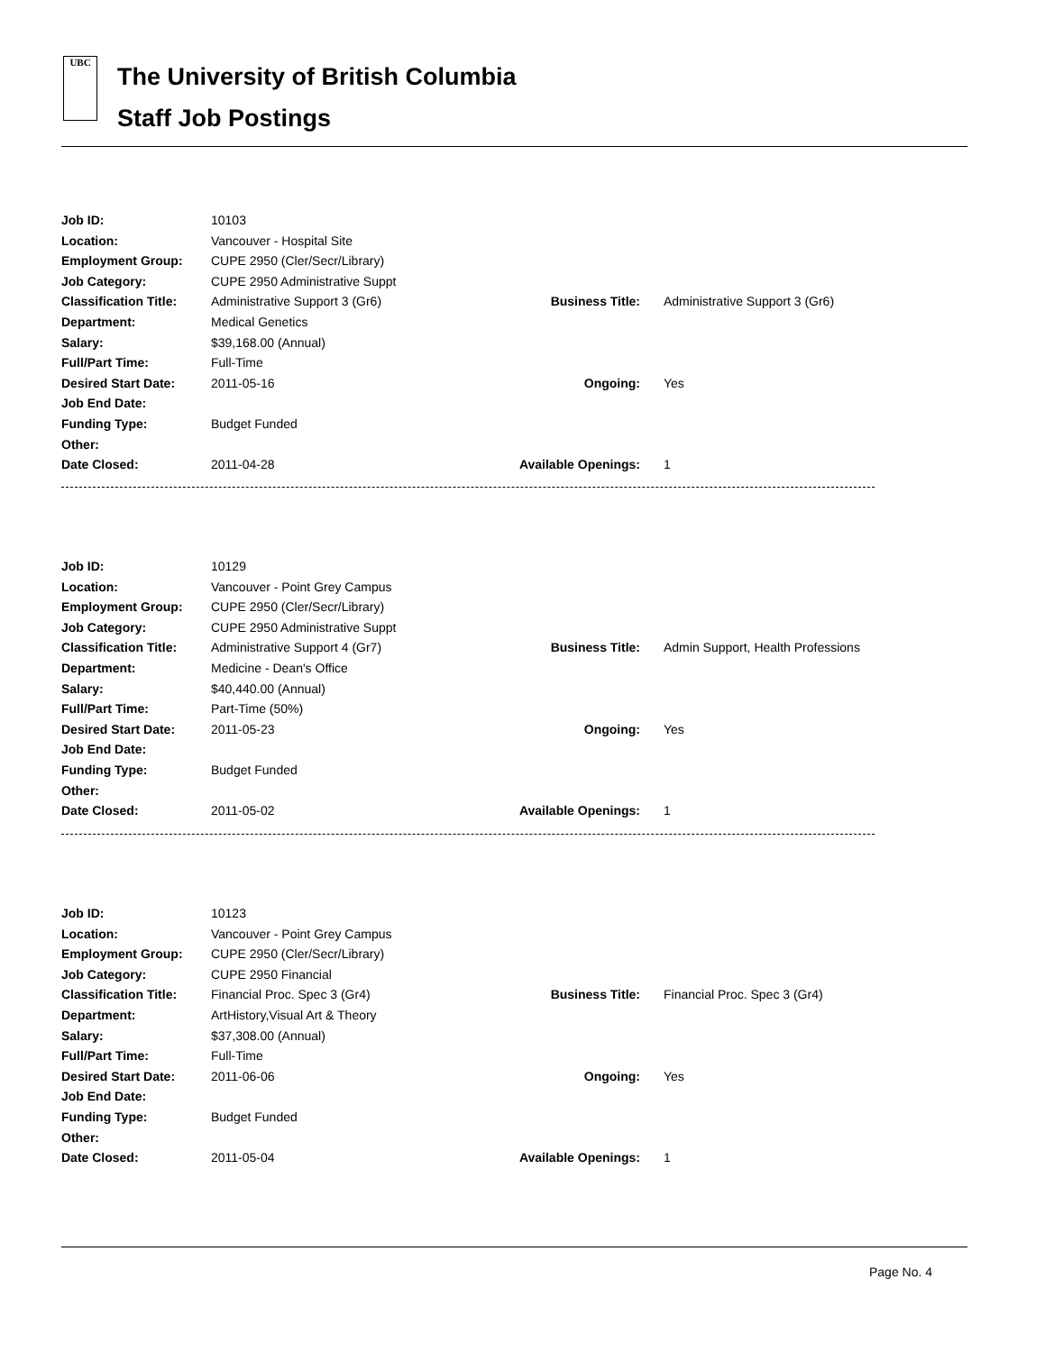UBC
The University of British Columbia
Staff Job Postings
| Job ID: | 10103 | | |
| Location: | Vancouver - Hospital Site | | |
| Employment Group: | CUPE 2950 (Cler/Secr/Library) | | |
| Job Category: | CUPE 2950 Administrative Suppt | | |
| Classification Title: | Administrative Support 3 (Gr6) | Business Title: | Administrative Support 3 (Gr6) |
| Department: | Medical Genetics | | |
| Salary: | $39,168.00 (Annual) | | |
| Full/Part Time: | Full-Time | | |
| Desired Start Date: | 2011-05-16 | Ongoing: | Yes |
| Job End Date: | | | |
| Funding Type: | Budget Funded | | |
| Other: | | | |
| Date Closed: | 2011-04-28 | Available Openings: | 1 |
| Job ID: | 10129 | | |
| Location: | Vancouver - Point Grey Campus | | |
| Employment Group: | CUPE 2950 (Cler/Secr/Library) | | |
| Job Category: | CUPE 2950 Administrative Suppt | | |
| Classification Title: | Administrative Support 4 (Gr7) | Business Title: | Admin Support, Health Professions |
| Department: | Medicine - Dean's Office | | |
| Salary: | $40,440.00 (Annual) | | |
| Full/Part Time: | Part-Time (50%) | | |
| Desired Start Date: | 2011-05-23 | Ongoing: | Yes |
| Job End Date: | | | |
| Funding Type: | Budget Funded | | |
| Other: | | | |
| Date Closed: | 2011-05-02 | Available Openings: | 1 |
| Job ID: | 10123 | | |
| Location: | Vancouver - Point Grey Campus | | |
| Employment Group: | CUPE 2950 (Cler/Secr/Library) | | |
| Job Category: | CUPE 2950 Financial | | |
| Classification Title: | Financial Proc. Spec 3 (Gr4) | Business Title: | Financial Proc. Spec 3 (Gr4) |
| Department: | ArtHistory,Visual Art & Theory | | |
| Salary: | $37,308.00 (Annual) | | |
| Full/Part Time: | Full-Time | | |
| Desired Start Date: | 2011-06-06 | Ongoing: | Yes |
| Job End Date: | | | |
| Funding Type: | Budget Funded | | |
| Other: | | | |
| Date Closed: | 2011-05-04 | Available Openings: | 1 |
Page No. 4